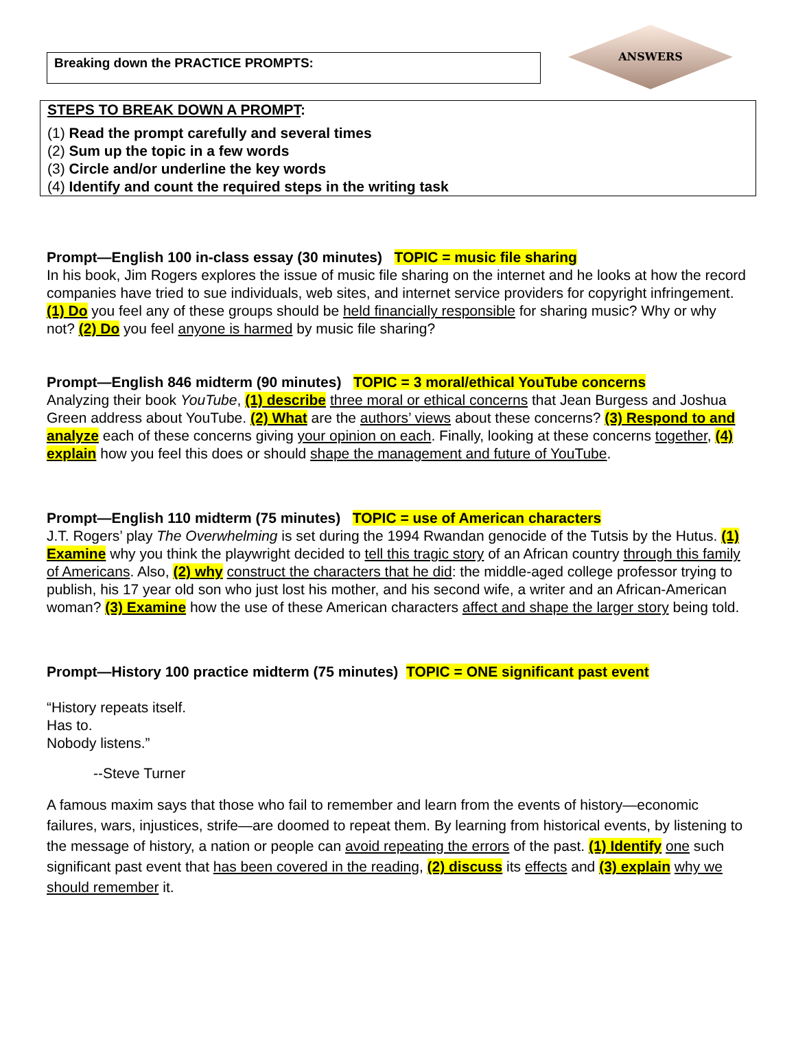Breaking down the PRACTICE PROMPTS:
ANSWERS
STEPS TO BREAK DOWN A PROMPT:
(1) Read the prompt carefully and several times
(2) Sum up the topic in a few words
(3) Circle and/or underline the key words
(4) Identify and count the required steps in the writing task
Prompt—English 100 in-class essay (30 minutes) TOPIC = music file sharing
In his book, Jim Rogers explores the issue of music file sharing on the internet and he looks at how the record companies have tried to sue individuals, web sites, and internet service providers for copyright infringement. (1) Do you feel any of these groups should be held financially responsible for sharing music? Why or why not? (2) Do you feel anyone is harmed by music file sharing?
Prompt—English 846 midterm (90 minutes) TOPIC = 3 moral/ethical YouTube concerns
Analyzing their book YouTube, (1) describe three moral or ethical concerns that Jean Burgess and Joshua Green address about YouTube. (2) What are the authors’ views about these concerns? (3) Respond to and analyze each of these concerns giving your opinion on each. Finally, looking at these concerns together, (4) explain how you feel this does or should shape the management and future of YouTube.
Prompt—English 110 midterm (75 minutes) TOPIC = use of American characters
J.T. Rogers’ play The Overwhelming is set during the 1994 Rwandan genocide of the Tutsis by the Hutus. (1) Examine why you think the playwright decided to tell this tragic story of an African country through this family of Americans. Also, (2) why construct the characters that he did: the middle-aged college professor trying to publish, his 17 year old son who just lost his mother, and his second wife, a writer and an African-American woman? (3) Examine how the use of these American characters affect and shape the larger story being told.
Prompt—History 100 practice midterm (75 minutes) TOPIC = ONE significant past event
“History repeats itself.
Has to.
Nobody listens.”
--Steve Turner
A famous maxim says that those who fail to remember and learn from the events of history—economic failures, wars, injustices, strife—are doomed to repeat them. By learning from historical events, by listening to the message of history, a nation or people can avoid repeating the errors of the past. (1) Identify one such significant past event that has been covered in the reading, (2) discuss its effects and (3) explain why we should remember it.